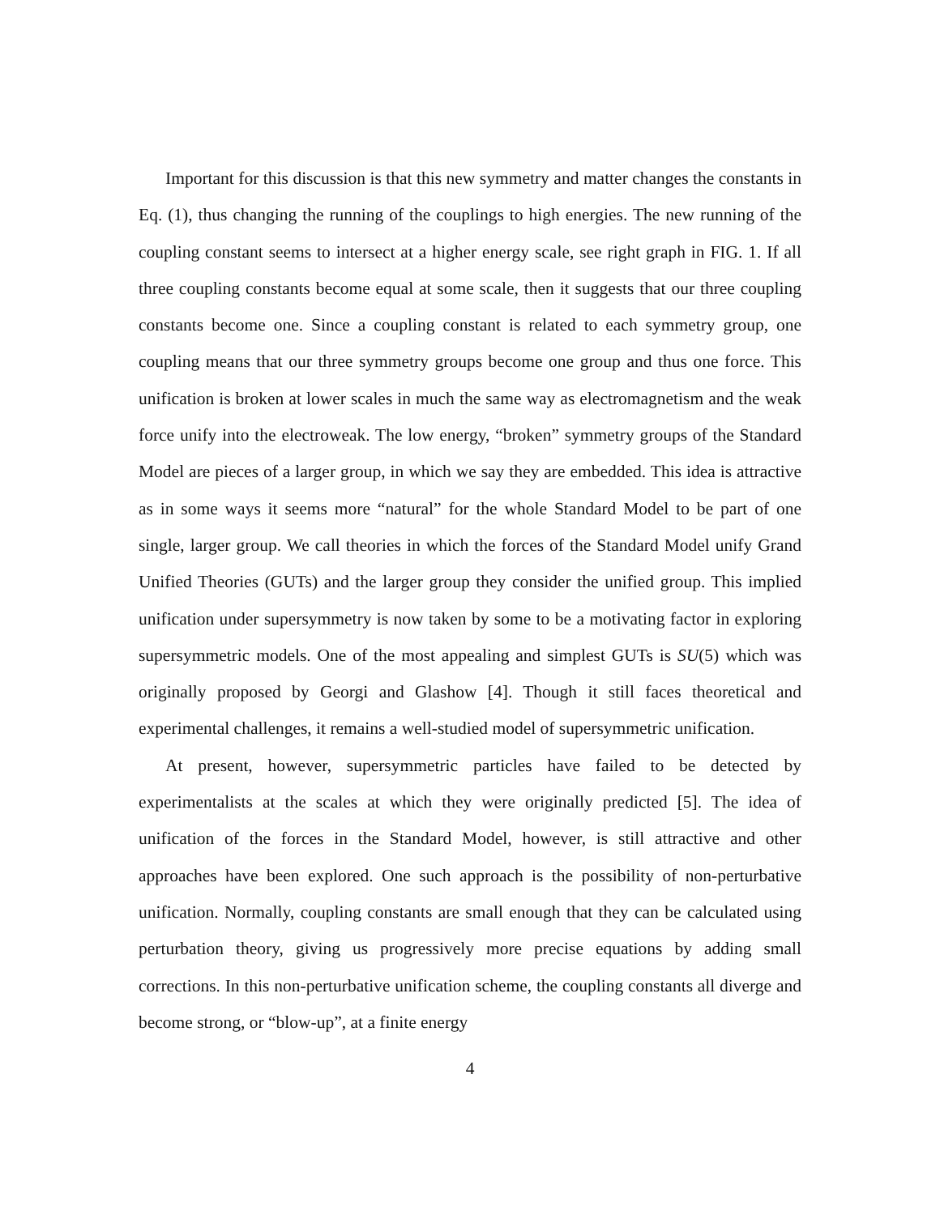Important for this discussion is that this new symmetry and matter changes the constants in Eq. (1), thus changing the running of the couplings to high energies. The new running of the coupling constant seems to intersect at a higher energy scale, see right graph in FIG. 1. If all three coupling constants become equal at some scale, then it suggests that our three coupling constants become one. Since a coupling constant is related to each symmetry group, one coupling means that our three symmetry groups become one group and thus one force. This unification is broken at lower scales in much the same way as electromagnetism and the weak force unify into the electroweak. The low energy, “broken” symmetry groups of the Standard Model are pieces of a larger group, in which we say they are embedded. This idea is attractive as in some ways it seems more “natural” for the whole Standard Model to be part of one single, larger group. We call theories in which the forces of the Standard Model unify Grand Unified Theories (GUTs) and the larger group they consider the unified group. This implied unification under supersymmetry is now taken by some to be a motivating factor in exploring supersymmetric models. One of the most appealing and simplest GUTs is SU(5) which was originally proposed by Georgi and Glashow [4]. Though it still faces theoretical and experimental challenges, it remains a well-studied model of supersymmetric unification.
At present, however, supersymmetric particles have failed to be detected by experimentalists at the scales at which they were originally predicted [5]. The idea of unification of the forces in the Standard Model, however, is still attractive and other approaches have been explored. One such approach is the possibility of non-perturbative unification. Normally, coupling constants are small enough that they can be calculated using perturbation theory, giving us progressively more precise equations by adding small corrections. In this non-perturbative unification scheme, the coupling constants all diverge and become strong, or “blow-up”, at a finite energy
4